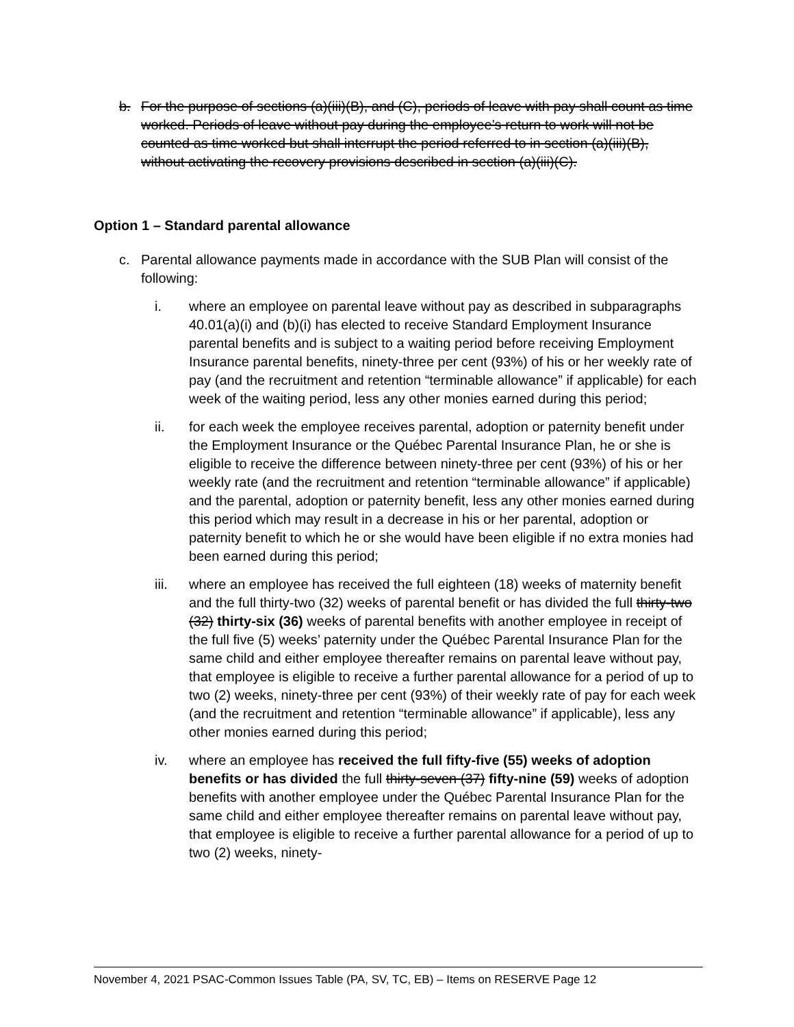b. For the purpose of sections (a)(iii)(B), and (C), periods of leave with pay shall count as time worked. Periods of leave without pay during the employee’s return to work will not be counted as time worked but shall interrupt the period referred to in section (a)(iii)(B), without activating the recovery provisions described in section (a)(iii)(C).
Option 1 – Standard parental allowance
c. Parental allowance payments made in accordance with the SUB Plan will consist of the following:
i. where an employee on parental leave without pay as described in subparagraphs 40.01(a)(i) and (b)(i) has elected to receive Standard Employment Insurance parental benefits and is subject to a waiting period before receiving Employment Insurance parental benefits, ninety-three per cent (93%) of his or her weekly rate of pay (and the recruitment and retention “terminable allowance” if applicable) for each week of the waiting period, less any other monies earned during this period;
ii. for each week the employee receives parental, adoption or paternity benefit under the Employment Insurance or the Québec Parental Insurance Plan, he or she is eligible to receive the difference between ninety-three per cent (93%) of his or her weekly rate (and the recruitment and retention “terminable allowance” if applicable) and the parental, adoption or paternity benefit, less any other monies earned during this period which may result in a decrease in his or her parental, adoption or paternity benefit to which he or she would have been eligible if no extra monies had been earned during this period;
iii. where an employee has received the full eighteen (18) weeks of maternity benefit and the full thirty-two (32) weeks of parental benefit or has divided the full thirty-two (32) thirty-six (36) weeks of parental benefits with another employee in receipt of the full five (5) weeks’ paternity under the Québec Parental Insurance Plan for the same child and either employee thereafter remains on parental leave without pay, that employee is eligible to receive a further parental allowance for a period of up to two (2) weeks, ninety-three per cent (93%) of their weekly rate of pay for each week (and the recruitment and retention “terminable allowance” if applicable), less any other monies earned during this period;
iv. where an employee has received the full fifty-five (55) weeks of adoption benefits or has divided the full thirty-seven (37) fifty-nine (59) weeks of adoption benefits with another employee under the Québec Parental Insurance Plan for the same child and either employee thereafter remains on parental leave without pay, that employee is eligible to receive a further parental allowance for a period of up to two (2) weeks, ninety-
November 4, 2021 PSAC-Common Issues Table (PA, SV, TC, EB) – Items on RESERVE Page 12